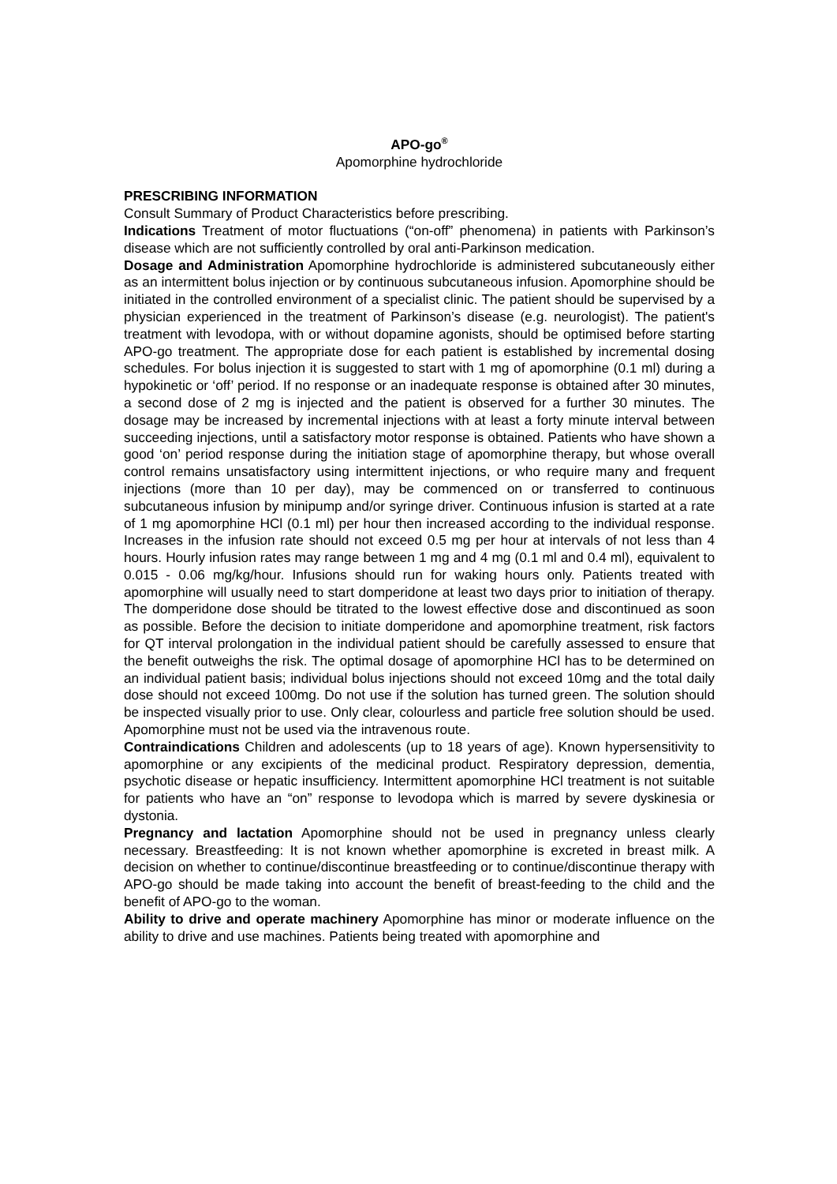APO-go<sup>®</sup>
Apomorphine hydrochloride
PRESCRIBING INFORMATION
Consult Summary of Product Characteristics before prescribing.
Indications Treatment of motor fluctuations (“on-off” phenomena) in patients with Parkinson’s disease which are not sufficiently controlled by oral anti-Parkinson medication.
Dosage and Administration Apomorphine hydrochloride is administered subcutaneously either as an intermittent bolus injection or by continuous subcutaneous infusion. Apomorphine should be initiated in the controlled environment of a specialist clinic. The patient should be supervised by a physician experienced in the treatment of Parkinson’s disease (e.g. neurologist). The patient's treatment with levodopa, with or without dopamine agonists, should be optimised before starting APO-go treatment. The appropriate dose for each patient is established by incremental dosing schedules. For bolus injection it is suggested to start with 1 mg of apomorphine (0.1 ml) during a hypokinetic or ‘off’ period. If no response or an inadequate response is obtained after 30 minutes, a second dose of 2 mg is injected and the patient is observed for a further 30 minutes. The dosage may be increased by incremental injections with at least a forty minute interval between succeeding injections, until a satisfactory motor response is obtained. Patients who have shown a good ‘on’ period response during the initiation stage of apomorphine therapy, but whose overall control remains unsatisfactory using intermittent injections, or who require many and frequent injections (more than 10 per day), may be commenced on or transferred to continuous subcutaneous infusion by minipump and/or syringe driver. Continuous infusion is started at a rate of 1 mg apomorphine HCl (0.1 ml) per hour then increased according to the individual response. Increases in the infusion rate should not exceed 0.5 mg per hour at intervals of not less than 4 hours. Hourly infusion rates may range between 1 mg and 4 mg (0.1 ml and 0.4 ml), equivalent to 0.015 - 0.06 mg/kg/hour. Infusions should run for waking hours only. Patients treated with apomorphine will usually need to start domperidone at least two days prior to initiation of therapy. The domperidone dose should be titrated to the lowest effective dose and discontinued as soon as possible. Before the decision to initiate domperidone and apomorphine treatment, risk factors for QT interval prolongation in the individual patient should be carefully assessed to ensure that the benefit outweighs the risk. The optimal dosage of apomorphine HCl has to be determined on an individual patient basis; individual bolus injections should not exceed 10mg and the total daily dose should not exceed 100mg. Do not use if the solution has turned green. The solution should be inspected visually prior to use. Only clear, colourless and particle free solution should be used. Apomorphine must not be used via the intravenous route.
Contraindications Children and adolescents (up to 18 years of age). Known hypersensitivity to apomorphine or any excipients of the medicinal product. Respiratory depression, dementia, psychotic disease or hepatic insufficiency. Intermittent apomorphine HCl treatment is not suitable for patients who have an “on” response to levodopa which is marred by severe dyskinesia or dystonia.
Pregnancy and lactation Apomorphine should not be used in pregnancy unless clearly necessary. Breastfeeding: It is not known whether apomorphine is excreted in breast milk. A decision on whether to continue/discontinue breastfeeding or to continue/discontinue therapy with APO-go should be made taking into account the benefit of breast-feeding to the child and the benefit of APO-go to the woman.
Ability to drive and operate machinery Apomorphine has minor or moderate influence on the ability to drive and use machines. Patients being treated with apomorphine and